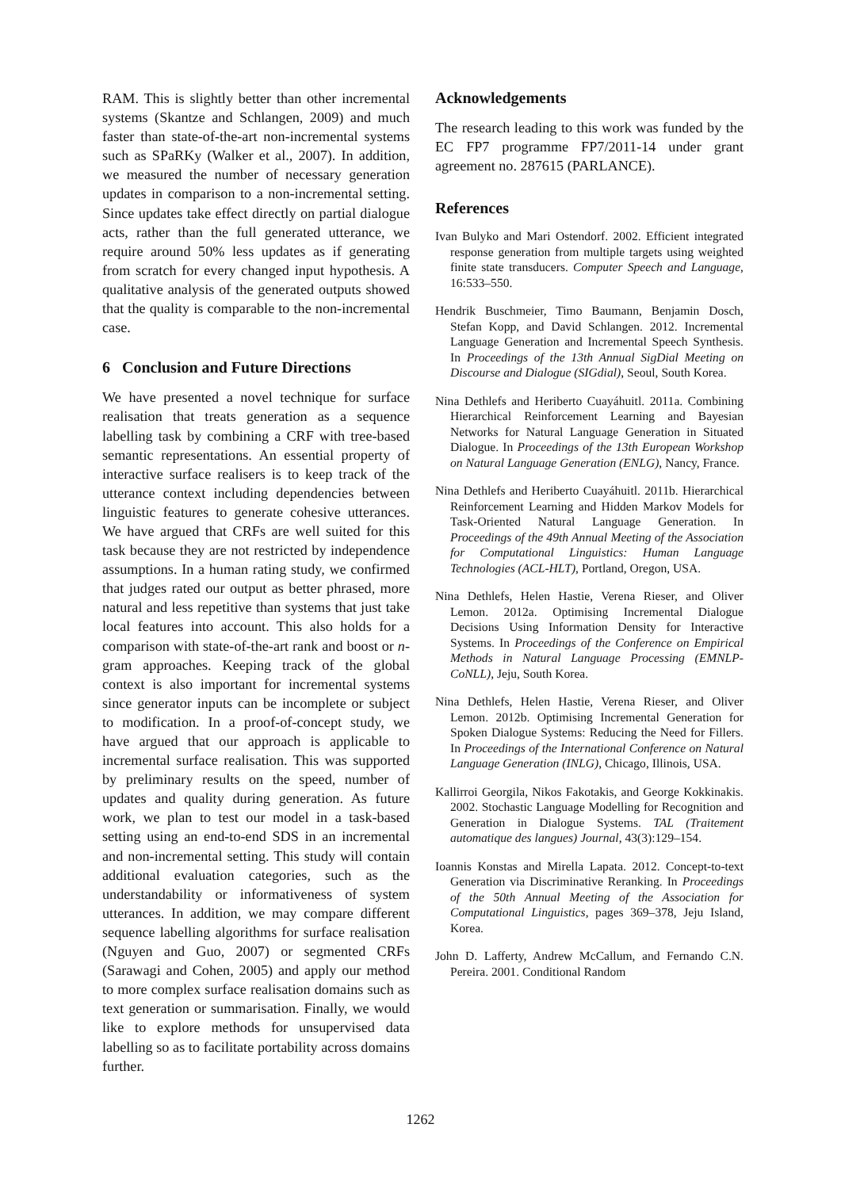RAM. This is slightly better than other incremental systems (Skantze and Schlangen, 2009) and much faster than state-of-the-art non-incremental systems such as SPaRKy (Walker et al., 2007). In addition, we measured the number of necessary generation updates in comparison to a non-incremental setting. Since updates take effect directly on partial dialogue acts, rather than the full generated utterance, we require around 50% less updates as if generating from scratch for every changed input hypothesis. A qualitative analysis of the generated outputs showed that the quality is comparable to the non-incremental case.
6 Conclusion and Future Directions
We have presented a novel technique for surface realisation that treats generation as a sequence labelling task by combining a CRF with tree-based semantic representations. An essential property of interactive surface realisers is to keep track of the utterance context including dependencies between linguistic features to generate cohesive utterances. We have argued that CRFs are well suited for this task because they are not restricted by independence assumptions. In a human rating study, we confirmed that judges rated our output as better phrased, more natural and less repetitive than systems that just take local features into account. This also holds for a comparison with state-of-the-art rank and boost or n-gram approaches. Keeping track of the global context is also important for incremental systems since generator inputs can be incomplete or subject to modification. In a proof-of-concept study, we have argued that our approach is applicable to incremental surface realisation. This was supported by preliminary results on the speed, number of updates and quality during generation. As future work, we plan to test our model in a task-based setting using an end-to-end SDS in an incremental and non-incremental setting. This study will contain additional evaluation categories, such as the understandability or informativeness of system utterances. In addition, we may compare different sequence labelling algorithms for surface realisation (Nguyen and Guo, 2007) or segmented CRFs (Sarawagi and Cohen, 2005) and apply our method to more complex surface realisation domains such as text generation or summarisation. Finally, we would like to explore methods for unsupervised data labelling so as to facilitate portability across domains further.
Acknowledgements
The research leading to this work was funded by the EC FP7 programme FP7/2011-14 under grant agreement no. 287615 (PARLANCE).
References
Ivan Bulyko and Mari Ostendorf. 2002. Efficient integrated response generation from multiple targets using weighted finite state transducers. Computer Speech and Language, 16:533–550.
Hendrik Buschmeier, Timo Baumann, Benjamin Dosch, Stefan Kopp, and David Schlangen. 2012. Incremental Language Generation and Incremental Speech Synthesis. In Proceedings of the 13th Annual SigDial Meeting on Discourse and Dialogue (SIGdial), Seoul, South Korea.
Nina Dethlefs and Heriberto Cuayáhuitl. 2011a. Combining Hierarchical Reinforcement Learning and Bayesian Networks for Natural Language Generation in Situated Dialogue. In Proceedings of the 13th European Workshop on Natural Language Generation (ENLG), Nancy, France.
Nina Dethlefs and Heriberto Cuayáhuitl. 2011b. Hierarchical Reinforcement Learning and Hidden Markov Models for Task-Oriented Natural Language Generation. In Proceedings of the 49th Annual Meeting of the Association for Computational Linguistics: Human Language Technologies (ACL-HLT), Portland, Oregon, USA.
Nina Dethlefs, Helen Hastie, Verena Rieser, and Oliver Lemon. 2012a. Optimising Incremental Dialogue Decisions Using Information Density for Interactive Systems. In Proceedings of the Conference on Empirical Methods in Natural Language Processing (EMNLP-CoNLL), Jeju, South Korea.
Nina Dethlefs, Helen Hastie, Verena Rieser, and Oliver Lemon. 2012b. Optimising Incremental Generation for Spoken Dialogue Systems: Reducing the Need for Fillers. In Proceedings of the International Conference on Natural Language Generation (INLG), Chicago, Illinois, USA.
Kallirroi Georgila, Nikos Fakotakis, and George Kokkinakis. 2002. Stochastic Language Modelling for Recognition and Generation in Dialogue Systems. TAL (Traitement automatique des langues) Journal, 43(3):129–154.
Ioannis Konstas and Mirella Lapata. 2012. Concept-to-text Generation via Discriminative Reranking. In Proceedings of the 50th Annual Meeting of the Association for Computational Linguistics, pages 369–378, Jeju Island, Korea.
John D. Lafferty, Andrew McCallum, and Fernando C.N. Pereira. 2001. Conditional Random
1262